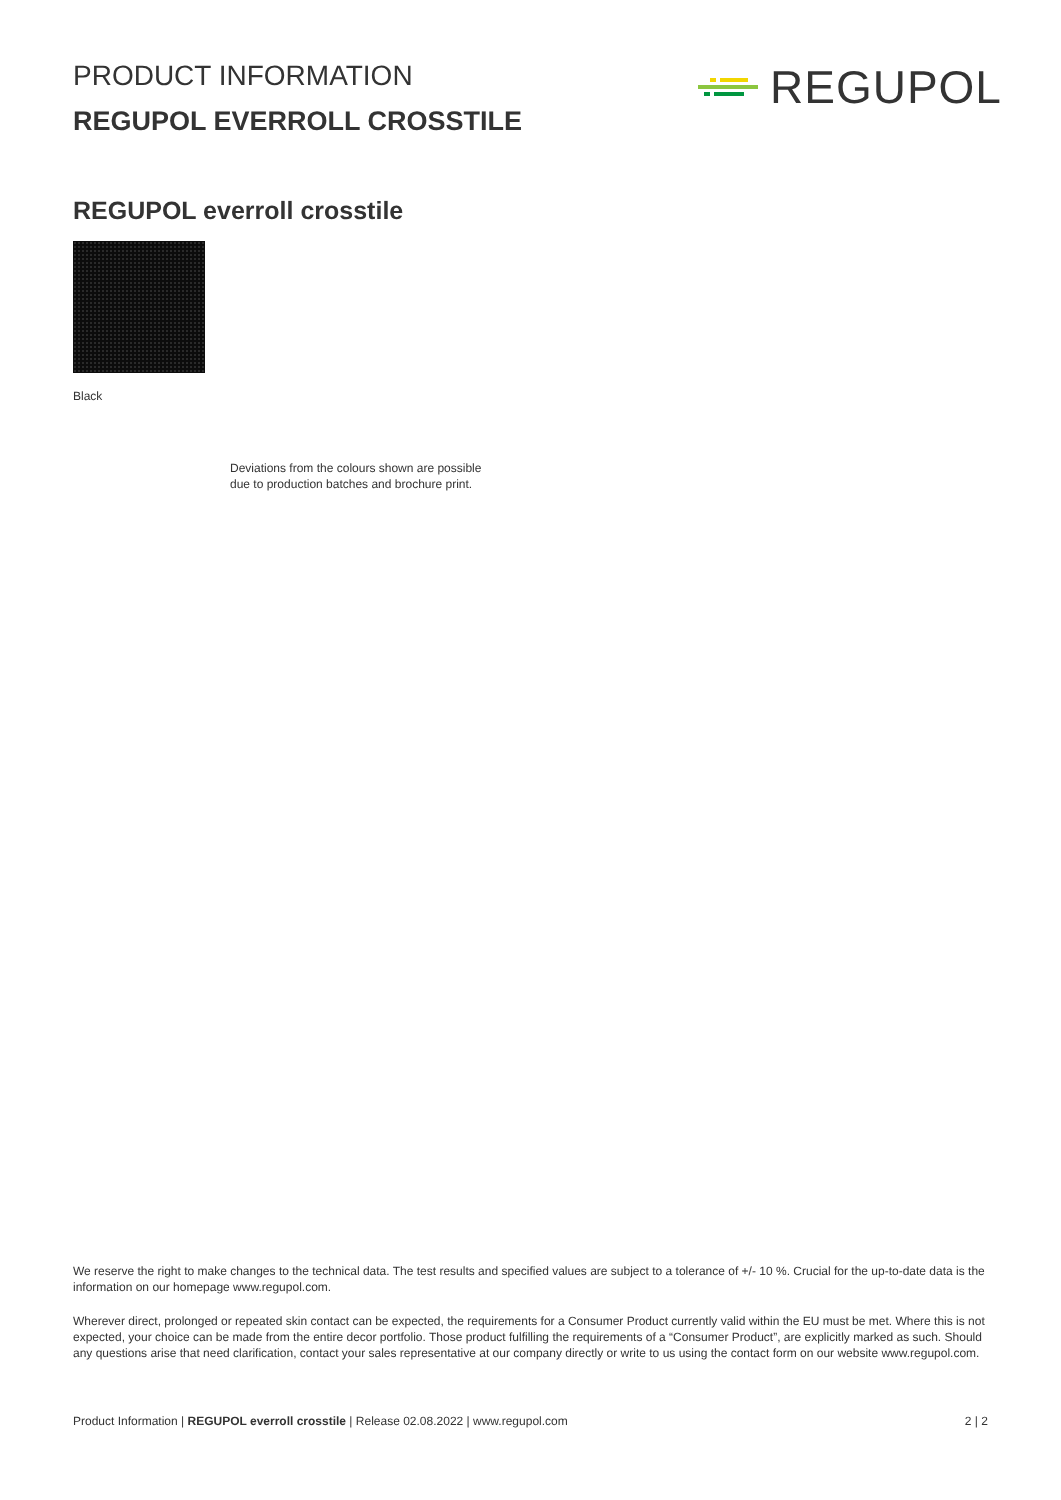PRODUCT INFORMATION
REGUPOL EVERROLL CROSSTILE
REGUPOL
REGUPOL everroll crosstile
Black
Deviations from the colours shown are possible
due to production batches and brochure print.
We reserve the right to make changes to the technical data. The test results and specified values are subject to a tolerance of +/- 10 %. Crucial for the up-to-date data is the information on our homepage www.regupol.com.
Wherever direct, prolonged or repeated skin contact can be expected, the requirements for a Consumer Product currently valid within the EU must be met. Where this is not expected, your choice can be made from the entire decor portfolio. Those product fulfilling the requirements of a “Consumer Product”, are explicitly marked as such. Should any questions arise that need clarification, contact your sales representative at our company directly or write to us using the contact form on our website www.regupol.com.
Product Information | REGUPOL everroll crosstile | Release 02.08.2022 | www.regupol.com 2 | 2